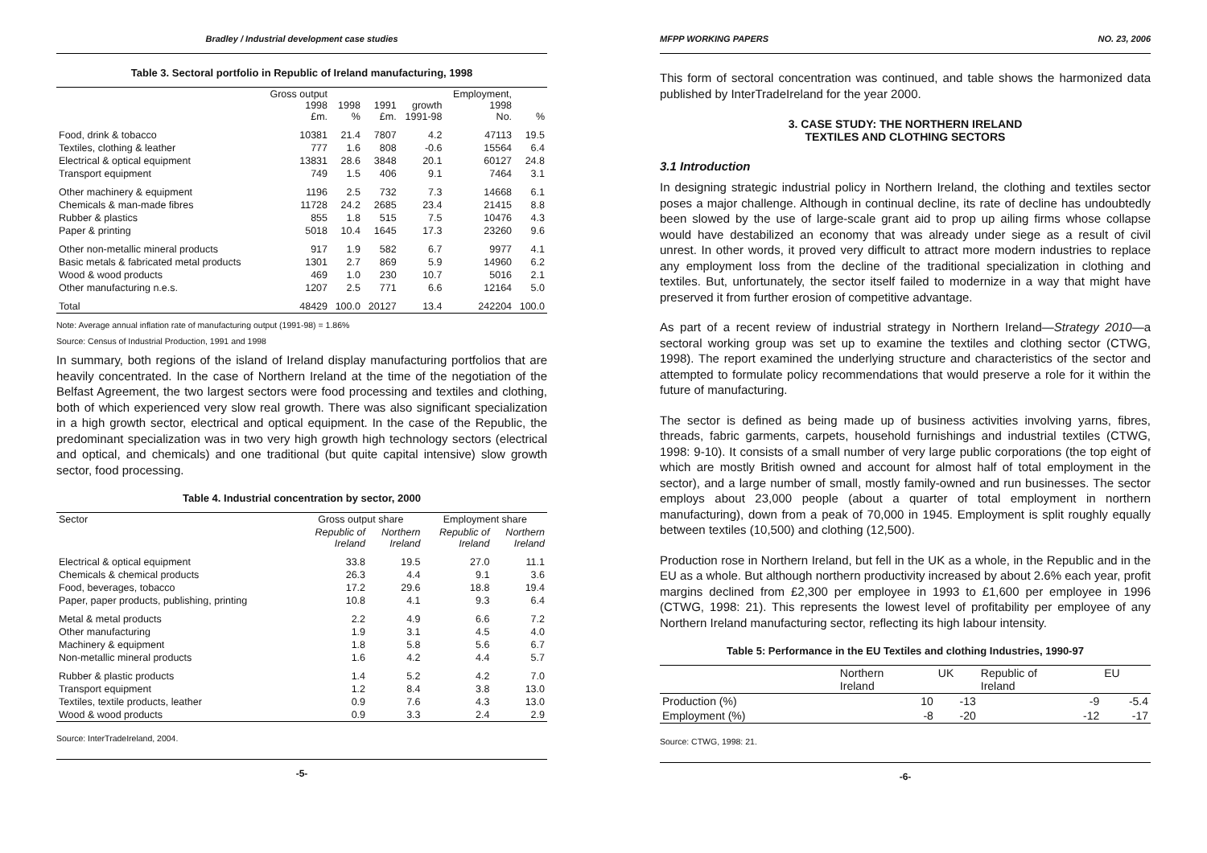Bradley / Industrial development case studies
Table 3. Sectoral portfolio in Republic of Ireland manufacturing, 1998
| | Gross output 1998 £m. | 1998 % | 1991 £m. | growth 1991-98 | Employment, 1998 No. | % |
| --- | --- | --- | --- | --- | --- | --- |
| Food, drink & tobacco | 10381 | 21.4 | 7807 | 4.2 | 47113 | 19.5 |
| Textiles, clothing & leather | 777 | 1.6 | 808 | -0.6 | 15564 | 6.4 |
| Electrical & optical equipment | 13831 | 28.6 | 3848 | 20.1 | 60127 | 24.8 |
| Transport equipment | 749 | 1.5 | 406 | 9.1 | 7464 | 3.1 |
| Other machinery & equipment | 1196 | 2.5 | 732 | 7.3 | 14668 | 6.1 |
| Chemicals & man-made fibres | 11728 | 24.2 | 2685 | 23.4 | 21415 | 8.8 |
| Rubber & plastics | 855 | 1.8 | 515 | 7.5 | 10476 | 4.3 |
| Paper & printing | 5018 | 10.4 | 1645 | 17.3 | 23260 | 9.6 |
| Other non-metallic mineral products | 917 | 1.9 | 582 | 6.7 | 9977 | 4.1 |
| Basic metals & fabricated metal products | 1301 | 2.7 | 869 | 5.9 | 14960 | 6.2 |
| Wood & wood products | 469 | 1.0 | 230 | 10.7 | 5016 | 2.1 |
| Other manufacturing n.e.s. | 1207 | 2.5 | 771 | 6.6 | 12164 | 5.0 |
| Total | 48429 | 100.0 | 20127 | 13.4 | 242204 | 100.0 |
Note: Average annual inflation rate of manufacturing output (1991-98) = 1.86%
Source: Census of Industrial Production, 1991 and 1998
In summary, both regions of the island of Ireland display manufacturing portfolios that are heavily concentrated. In the case of Northern Ireland at the time of the negotiation of the Belfast Agreement, the two largest sectors were food processing and textiles and clothing, both of which experienced very slow real growth. There was also significant specialization in a high growth sector, electrical and optical equipment. In the case of the Republic, the predominant specialization was in two very high growth high technology sectors (electrical and optical, and chemicals) and one traditional (but quite capital intensive) slow growth sector, food processing.
Table 4. Industrial concentration by sector, 2000
| Sector | Gross output share | | Employment share | |
| --- | --- | --- | --- | --- |
| | Republic of Ireland | Northern Ireland | Republic of Ireland | Northern Ireland |
| Electrical & optical equipment | 33.8 | 19.5 | 27.0 | 11.1 |
| Chemicals & chemical products | 26.3 | 4.4 | 9.1 | 3.6 |
| Food, beverages, tobacco | 17.2 | 29.6 | 18.8 | 19.4 |
| Paper, paper products, publishing, printing | 10.8 | 4.1 | 9.3 | 6.4 |
| Metal & metal products | 2.2 | 4.9 | 6.6 | 7.2 |
| Other manufacturing | 1.9 | 3.1 | 4.5 | 4.0 |
| Machinery & equipment | 1.8 | 5.8 | 5.6 | 6.7 |
| Non-metallic mineral products | 1.6 | 4.2 | 4.4 | 5.7 |
| Rubber & plastic products | 1.4 | 5.2 | 4.2 | 7.0 |
| Transport equipment | 1.2 | 8.4 | 3.8 | 13.0 |
| Textiles, textile products, leather | 0.9 | 7.6 | 4.3 | 13.0 |
| Wood & wood products | 0.9 | 3.3 | 2.4 | 2.9 |
Source: InterTradeIreland, 2004.
-5-
MFPP WORKING PAPERS NO. 23, 2006
This form of sectoral concentration was continued, and table shows the harmonized data published by InterTradeIreland for the year 2000.
3. CASE STUDY: THE NORTHERN IRELAND
TEXTILES AND CLOTHING SECTORS
3.1 Introduction
In designing strategic industrial policy in Northern Ireland, the clothing and textiles sector poses a major challenge. Although in continual decline, its rate of decline has undoubtedly been slowed by the use of large-scale grant aid to prop up ailing firms whose collapse would have destabilized an economy that was already under siege as a result of civil unrest. In other words, it proved very difficult to attract more modern industries to replace any employment loss from the decline of the traditional specialization in clothing and textiles. But, unfortunately, the sector itself failed to modernize in a way that might have preserved it from further erosion of competitive advantage.
As part of a recent review of industrial strategy in Northern Ireland—Strategy 2010—a sectoral working group was set up to examine the textiles and clothing sector (CTWG, 1998). The report examined the underlying structure and characteristics of the sector and attempted to formulate policy recommendations that would preserve a role for it within the future of manufacturing.
The sector is defined as being made up of business activities involving yarns, fibres, threads, fabric garments, carpets, household furnishings and industrial textiles (CTWG, 1998: 9-10). It consists of a small number of very large public corporations (the top eight of which are mostly British owned and account for almost half of total employment in the sector), and a large number of small, mostly family-owned and run businesses. The sector employs about 23,000 people (about a quarter of total employment in northern manufacturing), down from a peak of 70,000 in 1945. Employment is split roughly equally between textiles (10,500) and clothing (12,500).
Production rose in Northern Ireland, but fell in the UK as a whole, in the Republic and in the EU as a whole. But although northern productivity increased by about 2.6% each year, profit margins declined from £2,300 per employee in 1993 to £1,600 per employee in 1996 (CTWG, 1998: 21). This represents the lowest level of profitability per employee of any Northern Ireland manufacturing sector, reflecting its high labour intensity.
Table 5: Performance in the EU Textiles and clothing Industries, 1990-97
| | Northern Ireland | UK | Republic of Ireland | EU |
| --- | --- | --- | --- | --- |
| Production (%) | 10 | -13 | -9 | -5.4 |
| Employment (%) | -8 | -20 | -12 | -17 |
Source: CTWG, 1998: 21.
-6-